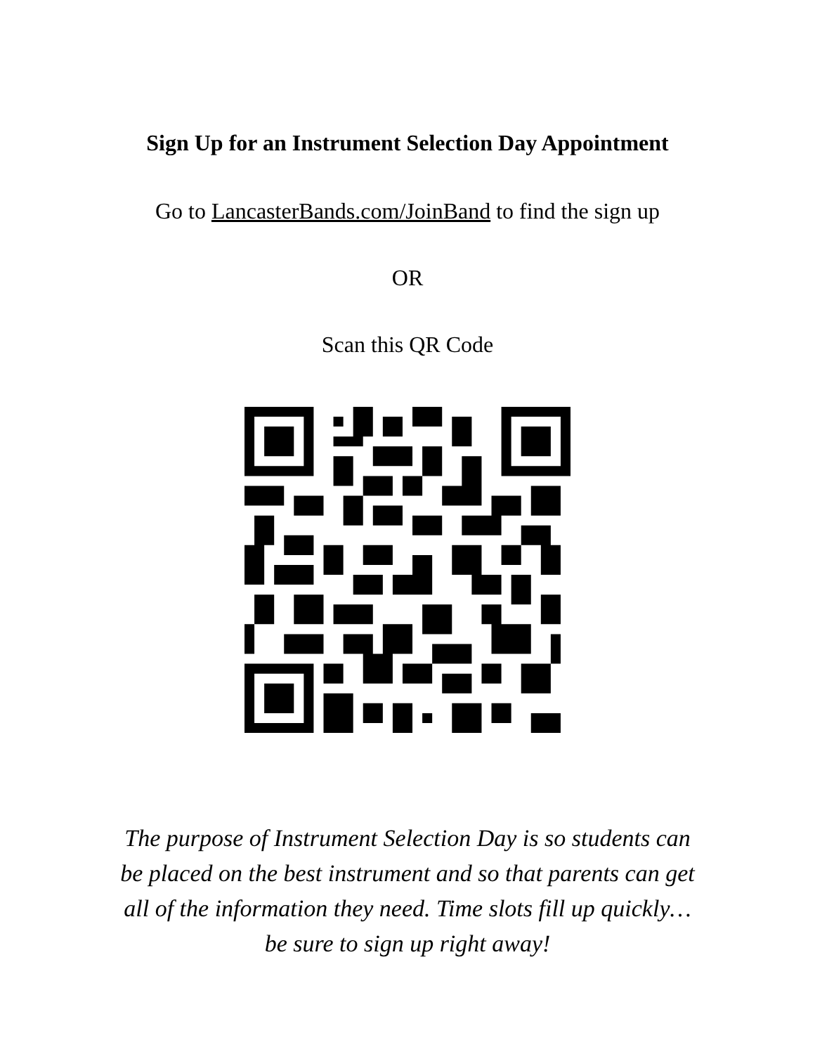Sign Up for an Instrument Selection Day Appointment
Go to LancasterBands.com/JoinBand to find the sign up
OR
Scan this QR Code
The purpose of Instrument Selection Day is so students can
be placed on the best instrument and so that parents can get
all of the information they need. Time slots fill up quickly…
be sure to sign up right away!